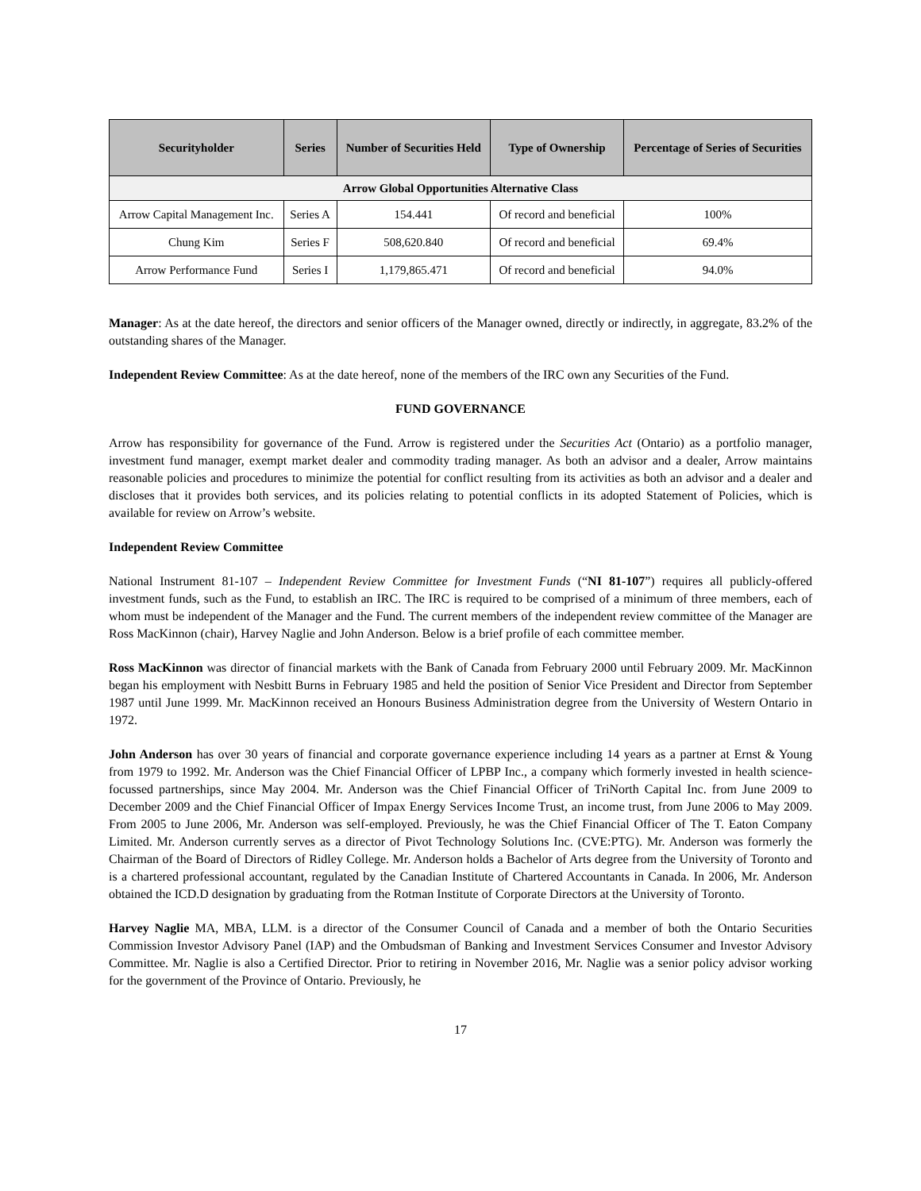| Securityholder | Series | Number of Securities Held | Type of Ownership | Percentage of Series of Securities |
| --- | --- | --- | --- | --- |
| Arrow Global Opportunities Alternative Class | | | | |
| Arrow Capital Management Inc. | Series A | 154.441 | Of record and beneficial | 100% |
| Chung Kim | Series F | 508,620.840 | Of record and beneficial | 69.4% |
| Arrow Performance Fund | Series I | 1,179,865.471 | Of record and beneficial | 94.0% |
Manager: As at the date hereof, the directors and senior officers of the Manager owned, directly or indirectly, in aggregate, 83.2% of the outstanding shares of the Manager.
Independent Review Committee: As at the date hereof, none of the members of the IRC own any Securities of the Fund.
FUND GOVERNANCE
Arrow has responsibility for governance of the Fund. Arrow is registered under the Securities Act (Ontario) as a portfolio manager, investment fund manager, exempt market dealer and commodity trading manager. As both an advisor and a dealer, Arrow maintains reasonable policies and procedures to minimize the potential for conflict resulting from its activities as both an advisor and a dealer and discloses that it provides both services, and its policies relating to potential conflicts in its adopted Statement of Policies, which is available for review on Arrow’s website.
Independent Review Committee
National Instrument 81-107 – Independent Review Committee for Investment Funds (“NI 81-107”) requires all publicly-offered investment funds, such as the Fund, to establish an IRC. The IRC is required to be comprised of a minimum of three members, each of whom must be independent of the Manager and the Fund. The current members of the independent review committee of the Manager are Ross MacKinnon (chair), Harvey Naglie and John Anderson. Below is a brief profile of each committee member.
Ross MacKinnon was director of financial markets with the Bank of Canada from February 2000 until February 2009. Mr. MacKinnon began his employment with Nesbitt Burns in February 1985 and held the position of Senior Vice President and Director from September 1987 until June 1999. Mr. MacKinnon received an Honours Business Administration degree from the University of Western Ontario in 1972.
John Anderson has over 30 years of financial and corporate governance experience including 14 years as a partner at Ernst & Young from 1979 to 1992. Mr. Anderson was the Chief Financial Officer of LPBP Inc., a company which formerly invested in health science-focussed partnerships, since May 2004. Mr. Anderson was the Chief Financial Officer of TriNorth Capital Inc. from June 2009 to December 2009 and the Chief Financial Officer of Impax Energy Services Income Trust, an income trust, from June 2006 to May 2009. From 2005 to June 2006, Mr. Anderson was self-employed. Previously, he was the Chief Financial Officer of The T. Eaton Company Limited. Mr. Anderson currently serves as a director of Pivot Technology Solutions Inc. (CVE:PTG). Mr. Anderson was formerly the Chairman of the Board of Directors of Ridley College. Mr. Anderson holds a Bachelor of Arts degree from the University of Toronto and is a chartered professional accountant, regulated by the Canadian Institute of Chartered Accountants in Canada. In 2006, Mr. Anderson obtained the ICD.D designation by graduating from the Rotman Institute of Corporate Directors at the University of Toronto.
Harvey Naglie MA, MBA, LLM. is a director of the Consumer Council of Canada and a member of both the Ontario Securities Commission Investor Advisory Panel (IAP) and the Ombudsman of Banking and Investment Services Consumer and Investor Advisory Committee. Mr. Naglie is also a Certified Director. Prior to retiring in November 2016, Mr. Naglie was a senior policy advisor working for the government of the Province of Ontario. Previously, he
17